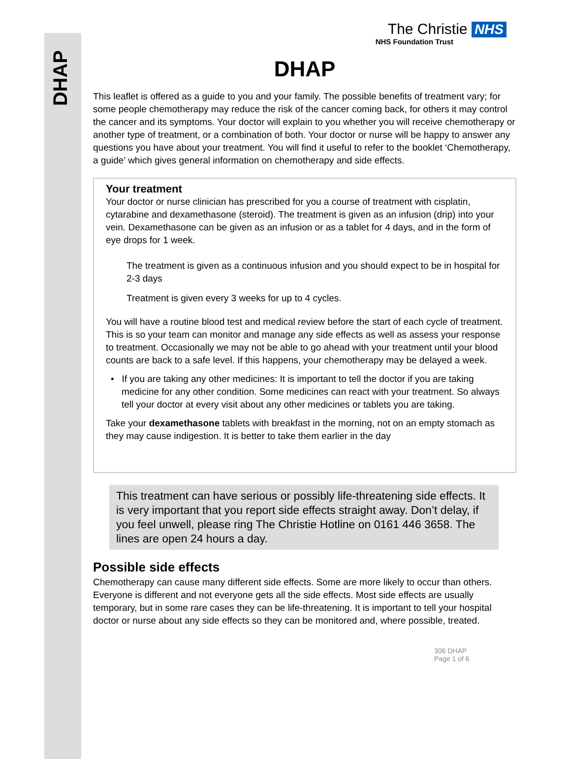DHAP
The Christie NHS
NHS Foundation Trust
DHAP
This leaflet is offered as a guide to you and your family. The possible benefits of treatment vary; for some people chemotherapy may reduce the risk of the cancer coming back, for others it may control the cancer and its symptoms. Your doctor will explain to you whether you will receive chemotherapy or another type of treatment, or a combination of both. Your doctor or nurse will be happy to answer any questions you have about your treatment. You will find it useful to refer to the booklet ‘Chemotherapy, a guide’ which gives general information on chemotherapy and side effects.
Your treatment
Your doctor or nurse clinician has prescribed for you a course of treatment with cisplatin, cytarabine and dexamethasone (steroid). The treatment is given as an infusion (drip) into your vein. Dexamethasone can be given as an infusion or as a tablet for 4 days, and in the form of eye drops for 1 week.
The treatment is given as a continuous infusion and you should expect to be in hospital for 2-3 days
Treatment is given every 3 weeks for up to 4 cycles.
You will have a routine blood test and medical review before the start of each cycle of treatment. This is so your team can monitor and manage any side effects as well as assess your response to treatment. Occasionally we may not be able to go ahead with your treatment until your blood counts are back to a safe level. If this happens, your chemotherapy may be delayed a week.
• If you are taking any other medicines: It is important to tell the doctor if you are taking medicine for any other condition. Some medicines can react with your treatment. So always tell your doctor at every visit about any other medicines or tablets you are taking.
Take your dexamethasone tablets with breakfast in the morning, not on an empty stomach as they may cause indigestion. It is better to take them earlier in the day
This treatment can have serious or possibly life-threatening side effects. It is very important that you report side effects straight away. Don’t delay, if you feel unwell, please ring The Christie Hotline on 0161 446 3658. The lines are open 24 hours a day.
Possible side effects
Chemotherapy can cause many different side effects. Some are more likely to occur than others. Everyone is different and not everyone gets all the side effects. Most side effects are usually temporary, but in some rare cases they can be life-threatening. It is important to tell your hospital doctor or nurse about any side effects so they can be monitored and, where possible, treated.
306 DHAP
Page 1 of 6